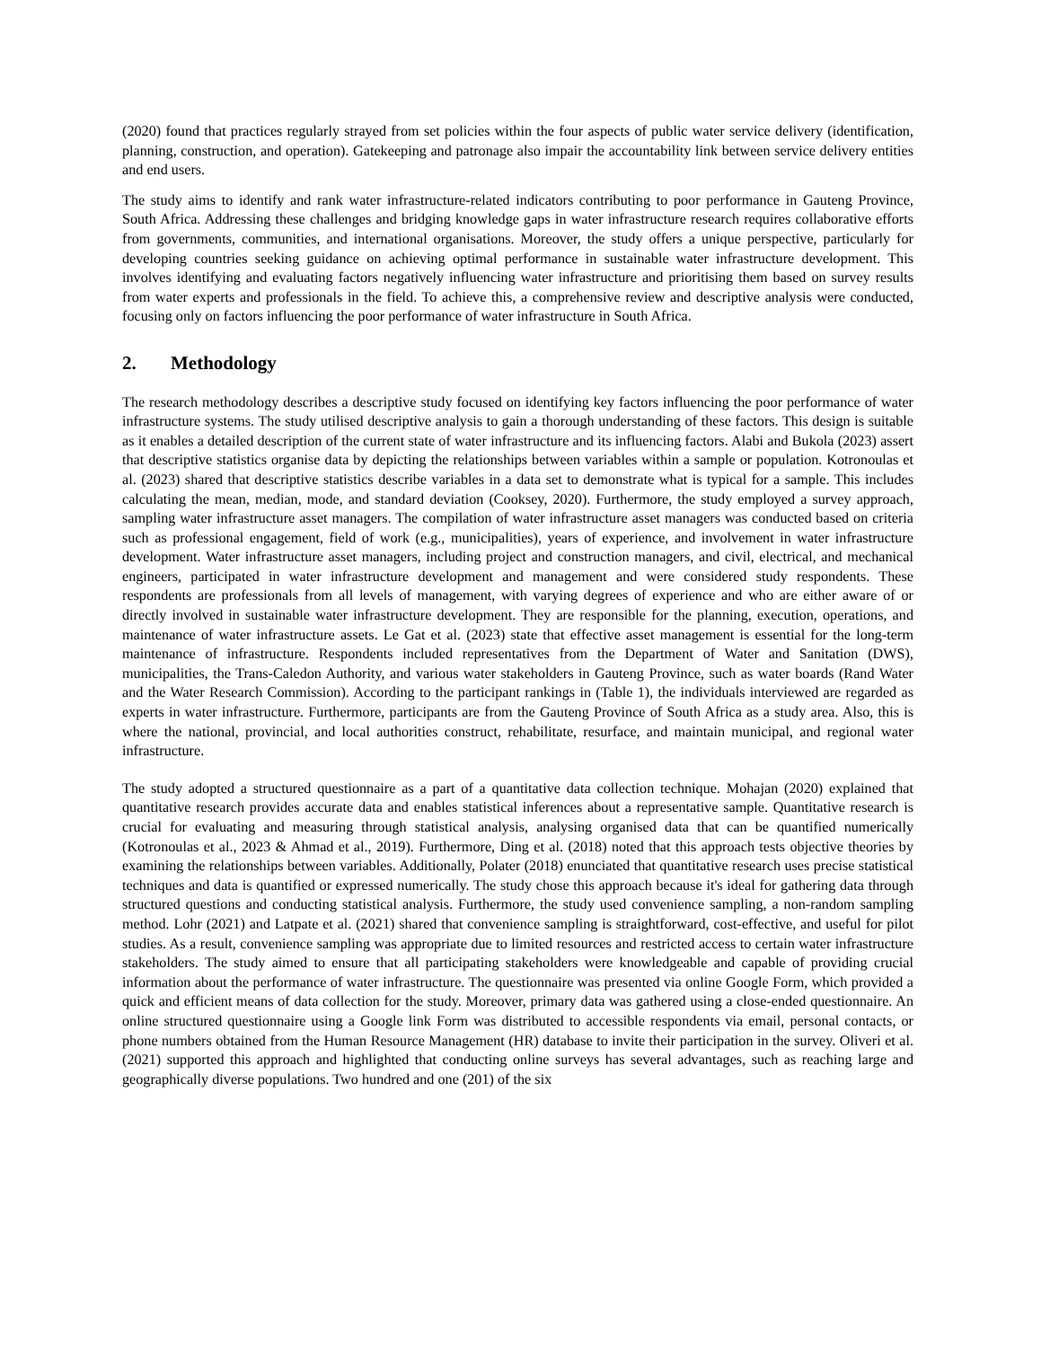(2020) found that practices regularly strayed from set policies within the four aspects of public water service delivery (identification, planning, construction, and operation). Gatekeeping and patronage also impair the accountability link between service delivery entities and end users.
The study aims to identify and rank water infrastructure-related indicators contributing to poor performance in Gauteng Province, South Africa. Addressing these challenges and bridging knowledge gaps in water infrastructure research requires collaborative efforts from governments, communities, and international organisations. Moreover, the study offers a unique perspective, particularly for developing countries seeking guidance on achieving optimal performance in sustainable water infrastructure development. This involves identifying and evaluating factors negatively influencing water infrastructure and prioritising them based on survey results from water experts and professionals in the field. To achieve this, a comprehensive review and descriptive analysis were conducted, focusing only on factors influencing the poor performance of water infrastructure in South Africa.
2. Methodology
The research methodology describes a descriptive study focused on identifying key factors influencing the poor performance of water infrastructure systems. The study utilised descriptive analysis to gain a thorough understanding of these factors. This design is suitable as it enables a detailed description of the current state of water infrastructure and its influencing factors. Alabi and Bukola (2023) assert that descriptive statistics organise data by depicting the relationships between variables within a sample or population. Kotronoulas et al. (2023) shared that descriptive statistics describe variables in a data set to demonstrate what is typical for a sample. This includes calculating the mean, median, mode, and standard deviation (Cooksey, 2020). Furthermore, the study employed a survey approach, sampling water infrastructure asset managers. The compilation of water infrastructure asset managers was conducted based on criteria such as professional engagement, field of work (e.g., municipalities), years of experience, and involvement in water infrastructure development. Water infrastructure asset managers, including project and construction managers, and civil, electrical, and mechanical engineers, participated in water infrastructure development and management and were considered study respondents. These respondents are professionals from all levels of management, with varying degrees of experience and who are either aware of or directly involved in sustainable water infrastructure development. They are responsible for the planning, execution, operations, and maintenance of water infrastructure assets. Le Gat et al. (2023) state that effective asset management is essential for the long-term maintenance of infrastructure. Respondents included representatives from the Department of Water and Sanitation (DWS), municipalities, the Trans-Caledon Authority, and various water stakeholders in Gauteng Province, such as water boards (Rand Water and the Water Research Commission). According to the participant rankings in (Table 1), the individuals interviewed are regarded as experts in water infrastructure. Furthermore, participants are from the Gauteng Province of South Africa as a study area. Also, this is where the national, provincial, and local authorities construct, rehabilitate, resurface, and maintain municipal, and regional water infrastructure.
The study adopted a structured questionnaire as a part of a quantitative data collection technique. Mohajan (2020) explained that quantitative research provides accurate data and enables statistical inferences about a representative sample. Quantitative research is crucial for evaluating and measuring through statistical analysis, analysing organised data that can be quantified numerically (Kotronoulas et al., 2023 & Ahmad et al., 2019). Furthermore, Ding et al. (2018) noted that this approach tests objective theories by examining the relationships between variables. Additionally, Polater (2018) enunciated that quantitative research uses precise statistical techniques and data is quantified or expressed numerically. The study chose this approach because it's ideal for gathering data through structured questions and conducting statistical analysis. Furthermore, the study used convenience sampling, a non-random sampling method. Lohr (2021) and Latpate et al. (2021) shared that convenience sampling is straightforward, cost-effective, and useful for pilot studies. As a result, convenience sampling was appropriate due to limited resources and restricted access to certain water infrastructure stakeholders. The study aimed to ensure that all participating stakeholders were knowledgeable and capable of providing crucial information about the performance of water infrastructure. The questionnaire was presented via online Google Form, which provided a quick and efficient means of data collection for the study. Moreover, primary data was gathered using a close-ended questionnaire. An online structured questionnaire using a Google link Form was distributed to accessible respondents via email, personal contacts, or phone numbers obtained from the Human Resource Management (HR) database to invite their participation in the survey. Oliveri et al. (2021) supported this approach and highlighted that conducting online surveys has several advantages, such as reaching large and geographically diverse populations. Two hundred and one (201) of the six